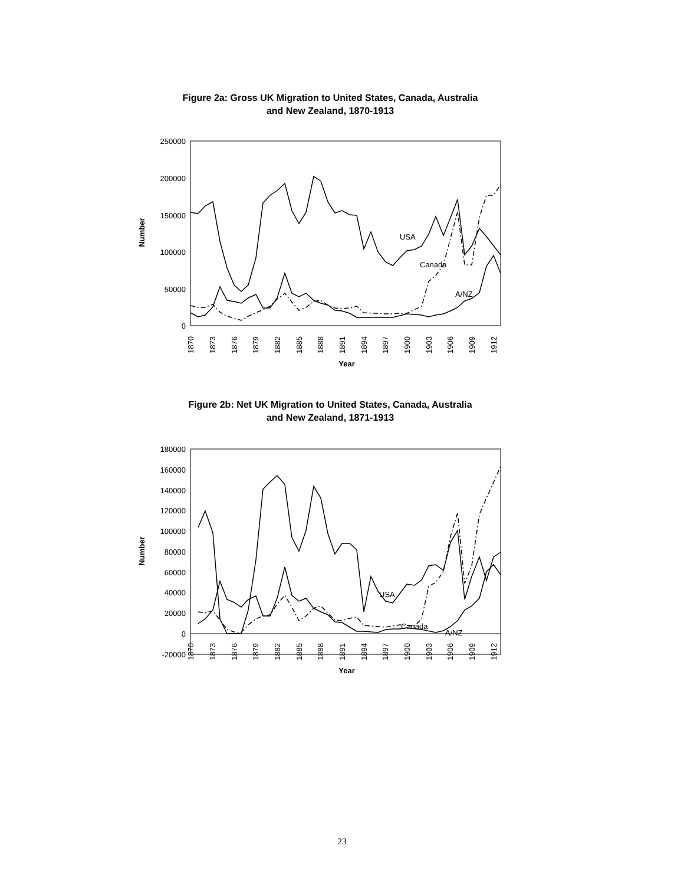Figure 2a: Gross UK Migration to United States, Canada, Australia
and New Zealand, 1870-1913
250000
200000
150000
100000
50000
0
Number
Year
USA
Canada
A/NZ
1870
1873
1876
1879
1882
1885
1888
1891
1894
1897
1900
1903
1906
1909
1912
Figure 2b: Net UK Migration to United States, Canada, Australia
and New Zealand, 1871-1913
180000
160000
140000
120000
100000
80000
60000
40000
20000
0
-20000
Number
Year
USA
Canada
A/NZ
1870
1873
1876
1879
1882
1885
1888
1891
1894
1897
1900
1903
1906
1909
1912
23